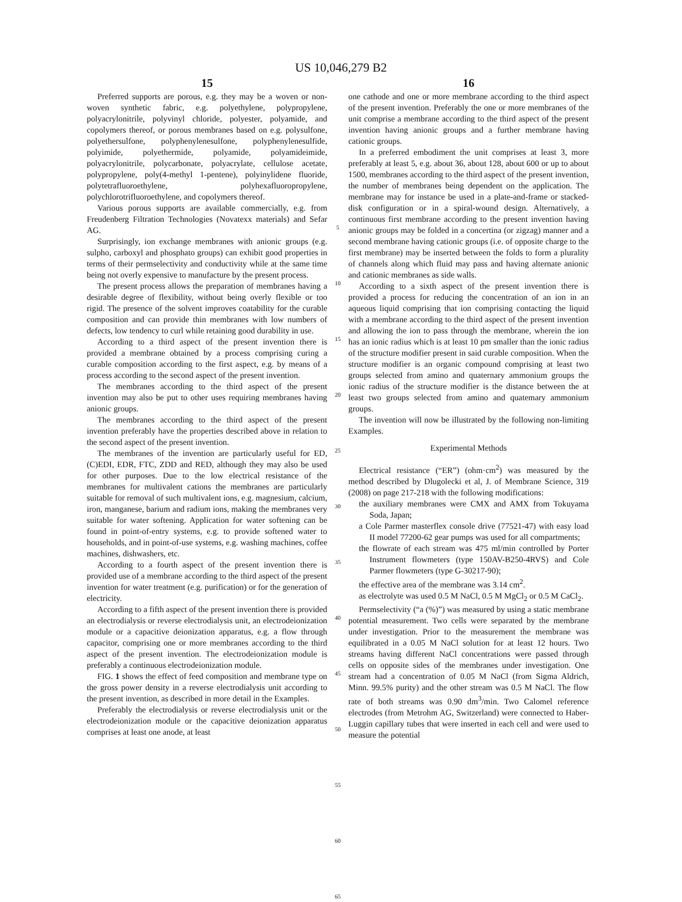US 10,046,279 B2
15
Preferred supports are porous, e.g. they may be a woven or non-woven synthetic fabric, e.g. polyethylene, polypropylene, polyacrylonitrile, polyvinyl chloride, polyester, polyamide, and copolymers thereof, or porous membranes based on e.g. polysulfone, polyethersulfone, polyphenylenesulfone, polyphenylenesulfide, polyimide, polyethermide, polyamide, polyamideimide, polyacrylonitrile, polycarbonate, polyacrylate, cellulose acetate, polypropylene, poly(4-methyl 1-pentene), polyinylidene fluoride, polytetrafluoroethylene, polyhexafluoropropylene, polychlorotrifluoroethylene, and copolymers thereof.
Various porous supports are available commercially, e.g. from Freudenberg Filtration Technologies (Novatexx materials) and Sefar AG.
Surprisingly, ion exchange membranes with anionic groups (e.g. sulpho, carboxyl and phosphato groups) can exhibit good properties in terms of their permselectivity and conductivity while at the same time being not overly expensive to manufacture by the present process.
The present process allows the preparation of membranes having a desirable degree of flexibility, without being overly flexible or too rigid. The presence of the solvent improves coatability for the curable composition and can provide thin membranes with low numbers of defects, low tendency to curl while retaining good durability in use.
According to a third aspect of the present invention there is provided a membrane obtained by a process comprising curing a curable composition according to the first aspect, e.g. by means of a process according to the second aspect of the present invention.
The membranes according to the third aspect of the present invention may also be put to other uses requiring membranes having anionic groups.
The membranes according to the third aspect of the present invention preferably have the properties described above in relation to the second aspect of the present invention.
The membranes of the invention are particularly useful for ED, (C)EDI, EDR, FTC, ZDD and RED, although they may also be used for other purposes. Due to the low electrical resistance of the membranes for multivalent cations the membranes are particularly suitable for removal of such multivalent ions, e.g. magnesium, calcium, iron, manganese, barium and radium ions, making the membranes very suitable for water softening. Application for water softening can be found in point-of-entry systems, e.g. to provide softened water to households, and in point-of-use systems, e.g. washing machines, coffee machines, dishwashers, etc.
According to a fourth aspect of the present invention there is provided use of a membrane according to the third aspect of the present invention for water treatment (e.g. purification) or for the generation of electricity.
According to a fifth aspect of the present invention there is provided an electrodialysis or reverse electrodialysis unit, an electrodeionization module or a capacitive deionization apparatus, e.g. a flow through capacitor, comprising one or more membranes according to the third aspect of the present invention. The electrodeionization module is preferably a continuous electrodeionization module.
FIG. 1 shows the effect of feed composition and membrane type on the gross power density in a reverse electrodialysis unit according to the present invention, as described in more detail in the Examples.
Preferably the electrodialysis or reverse electrodialysis unit or the electrodeionization module or the capacitive deionization apparatus comprises at least one anode, at least
5
10
15
20
25
30
35
40
45
50
55
60
65
16
one cathode and one or more membrane according to the third aspect of the present invention. Preferably the one or more membranes of the unit comprise a membrane according to the third aspect of the present invention having anionic groups and a further membrane having cationic groups.
In a preferred embodiment the unit comprises at least 3, more preferably at least 5, e.g. about 36, about 128, about 600 or up to about 1500, membranes according to the third aspect of the present invention, the number of membranes being dependent on the application. The membrane may for instance be used in a plate-and-frame or stacked-disk configuration or in a spiral-wound design. Alternatively, a continuous first membrane according to the present invention having anionic groups may be folded in a concertina (or zigzag) manner and a second membrane having cationic groups (i.e. of opposite charge to the first membrane) may be inserted between the folds to form a plurality of channels along which fluid may pass and having alternate anionic and cationic membranes as side walls.
According to a sixth aspect of the present invention there is provided a process for reducing the concentration of an ion in an aqueous liquid comprising that ion comprising contacting the liquid with a membrane according to the third aspect of the present invention and allowing the ion to pass through the membrane, wherein the ion has an ionic radius which is at least 10 pm smaller than the ionic radius of the structure modifier present in said curable composition. When the structure modifier is an organic compound comprising at least two groups selected from amino and quaternary ammonium groups the ionic radius of the structure modifier is the distance between the at least two groups selected from amino and quatemary ammonium groups.
The invention will now be illustrated by the following non-limiting Examples.
Experimental Methods
Electrical resistance (“ER”) (ohm·cm<sup>2</sup>) was measured by the method described by Dlugolecki et al, J. of Membrane Science, 319 (2008) on page 217-218 with the following modifications:
the auxiliary membranes were CMX and AMX from Tokuyama Soda, Japan;
a Cole Parmer masterflex console drive (77521-47) with easy load II model 77200-62 gear pumps was used for all compartments;
the flowrate of each stream was 475 ml/min controlled by Porter Instrument flowmeters (type 150AV-B250-4RVS) and Cole Parmer flowmeters (type G-30217-90);
the effective area of the membrane was 3.14 cm<sup>2</sup>.
as electrolyte was used 0.5 M NaCl, 0.5 M MgCl<sub>2</sub> or 0.5 M CaCl<sub>2</sub>.
Permselectivity (“a (%)”) was measured by using a static membrane potential measurement. Two cells were separated by the membrane under investigation. Prior to the measurement the membrane was equilibrated in a 0.05 M NaCl solution for at least 12 hours. Two streams having different NaCl concentrations were passed through cells on opposite sides of the membranes under investigation. One stream had a concentration of 0.05 M NaCl (from Sigma Aldrich, Minn. 99.5% purity) and the other stream was 0.5 M NaCl. The flow rate of both streams was 0.90 dm<sup>3</sup>/min. Two Calomel reference electrodes (from Metrohm AG, Switzerland) were connected to Haber-Luggin capillary tubes that were inserted in each cell and were used to measure the potential